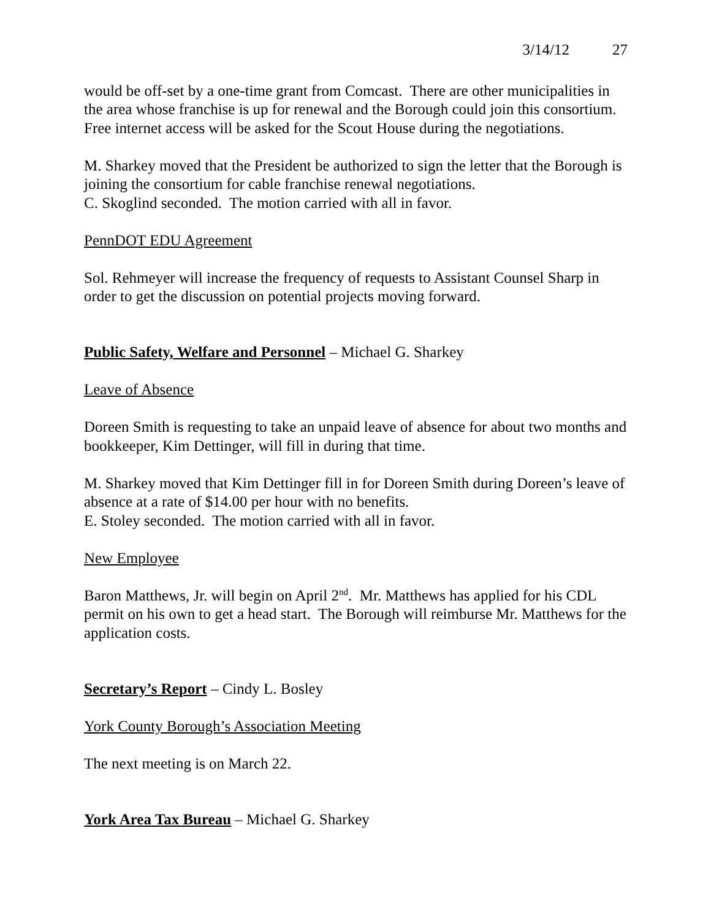3/14/12 27
would be off-set by a one-time grant from Comcast. There are other municipalities in the area whose franchise is up for renewal and the Borough could join this consortium. Free internet access will be asked for the Scout House during the negotiations.
M. Sharkey moved that the President be authorized to sign the letter that the Borough is joining the consortium for cable franchise renewal negotiations.
C. Skoglind seconded. The motion carried with all in favor.
PennDOT EDU Agreement
Sol. Rehmeyer will increase the frequency of requests to Assistant Counsel Sharp in order to get the discussion on potential projects moving forward.
Public Safety, Welfare and Personnel – Michael G. Sharkey
Leave of Absence
Doreen Smith is requesting to take an unpaid leave of absence for about two months and bookkeeper, Kim Dettinger, will fill in during that time.
M. Sharkey moved that Kim Dettinger fill in for Doreen Smith during Doreen’s leave of absence at a rate of $14.00 per hour with no benefits.
E. Stoley seconded. The motion carried with all in favor.
New Employee
Baron Matthews, Jr. will begin on April 2<sup>nd</sup>. Mr. Matthews has applied for his CDL permit on his own to get a head start. The Borough will reimburse Mr. Matthews for the application costs.
Secretary’s Report – Cindy L. Bosley
York County Borough’s Association Meeting
The next meeting is on March 22.
York Area Tax Bureau – Michael G. Sharkey